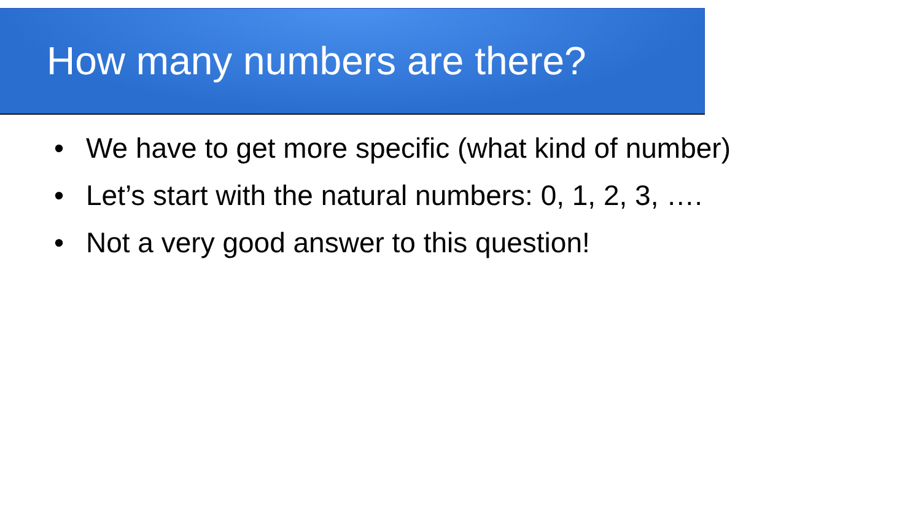How many numbers are there?
• We have to get more specific (what kind of number)
• Let’s start with the natural numbers: 0, 1, 2, 3, ….
• Not a very good answer to this question!